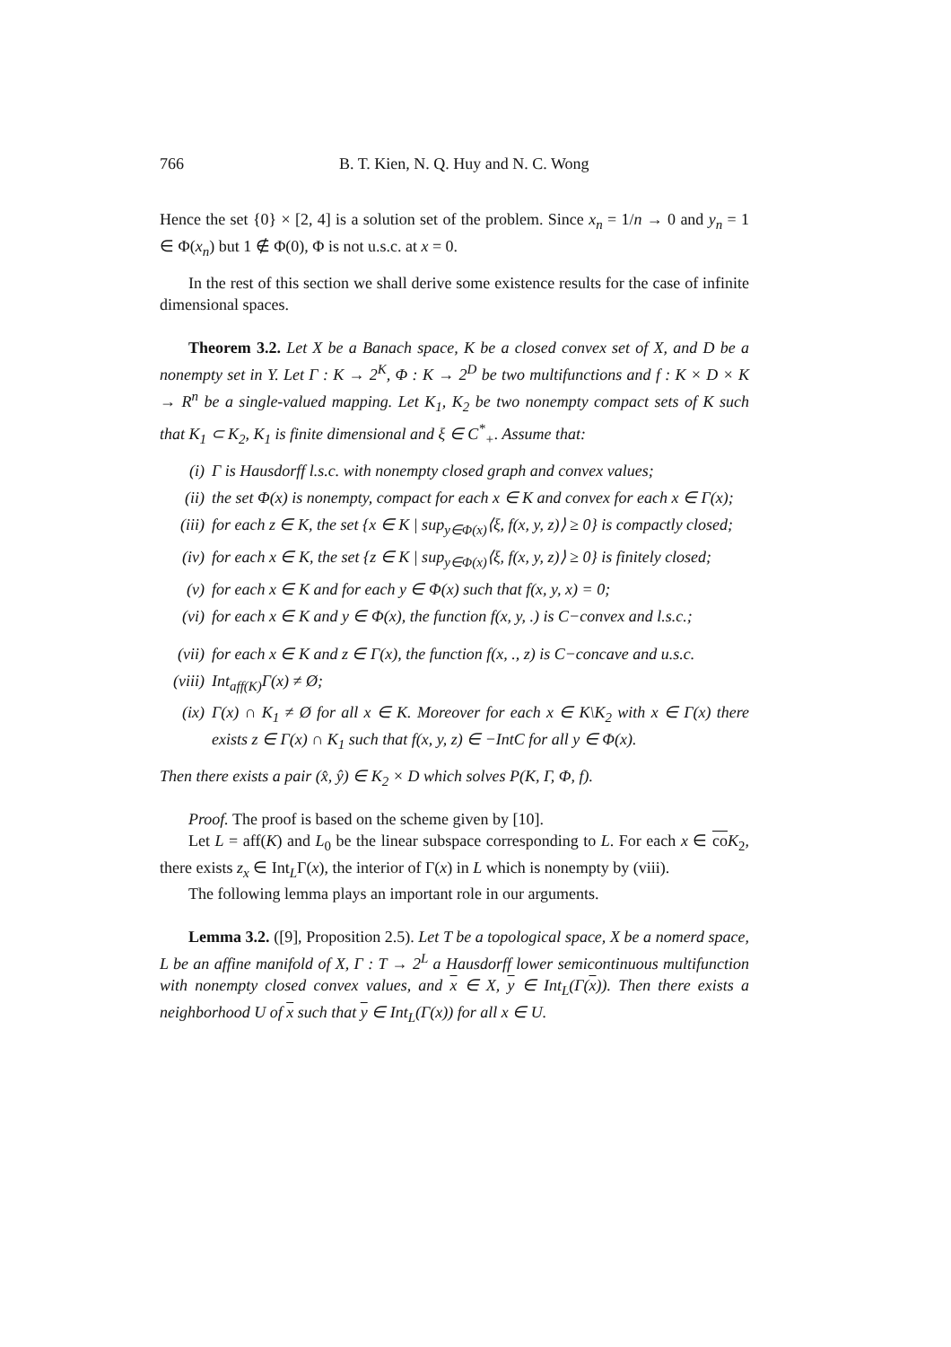766 B. T. Kien, N. Q. Huy and N. C. Wong
Hence the set {0} × [2, 4] is a solution set of the problem. Since x<sub>n</sub> = 1/n → 0 and y<sub>n</sub> = 1 ∈ Φ(x<sub>n</sub>) but 1 ∉ Φ(0), Φ is not u.s.c. at x = 0.
In the rest of this section we shall derive some existence results for the case of infinite dimensional spaces.
Theorem 3.2. Let X be a Banach space, K be a closed convex set of X, and D be a nonempty set in Y. Let Γ : K → 2<sup>K</sup>, Φ : K → 2<sup>D</sup> be two multifunctions and f : K × D × K → R<sup>n</sup> be a single-valued mapping. Let K<sub>1</sub>, K<sub>2</sub> be two nonempty compact sets of K such that K<sub>1</sub> ⊂ K<sub>2</sub>, K<sub>1</sub> is finite dimensional and ξ ∈ C<sup>*</sup><sub>+</sub>. Assume that:
(i) Γ is Hausdorff l.s.c. with nonempty closed graph and convex values;
(ii) the set Φ(x) is nonempty, compact for each x ∈ K and convex for each x ∈ Γ(x);
(iii) for each z ∈ K, the set {x ∈ K | sup<sub>y∈Φ(x)</sub>⟨ξ, f(x, y, z)⟩ ≥ 0} is compactly closed;
(iv) for each x ∈ K, the set {z ∈ K | sup<sub>y∈Φ(x)</sub>⟨ξ, f(x, y, z)⟩ ≥ 0} is finitely closed;
(v) for each x ∈ K and for each y ∈ Φ(x) such that f(x, y, x) = 0;
(vi) for each x ∈ K and y ∈ Φ(x), the function f(x, y, .) is C−convex and l.s.c.;
(vii) for each x ∈ K and z ∈ Γ(x), the function f(x, ., z) is C−concave and u.s.c.
(viii) Int<sub>aff(K)</sub>Γ(x) ≠ Ø;
(ix) Γ(x) ∩ K<sub>1</sub> ≠ Ø for all x ∈ K. Moreover for each x ∈ K\K<sub>2</sub> with x ∈ Γ(x) there exists z ∈ Γ(x) ∩ K<sub>1</sub> such that f(x, y, z) ∈ −IntC for all y ∈ Φ(x).
Then there exists a pair (x̂, ŷ) ∈ K<sub>2</sub> × D which solves P(K, Γ, Φ, f).
Proof. The proof is based on the scheme given by [10].
Let L = aff(K) and L<sub>0</sub> be the linear subspace corresponding to L. For each x ∈ co K<sub>2</sub>, there exists z<sub>x</sub> ∈ Int<sub>L</sub>Γ(x), the interior of Γ(x) in L which is nonempty by (viii).
The following lemma plays an important role in our arguments.
Lemma 3.2. ([9], Proposition 2.5). Let T be a topological space, X be a nomerd space, L be an affine manifold of X, Γ : T → 2<sup>L</sup> a Hausdorff lower semicontinuous multifunction with nonempty closed convex values, and x ∈ X, y ∈ Int<sub>L</sub>(Γ(x)). Then there exists a neighborhood U of x such that y ∈ Int<sub>L</sub>(Γ(x)) for all x ∈ U.